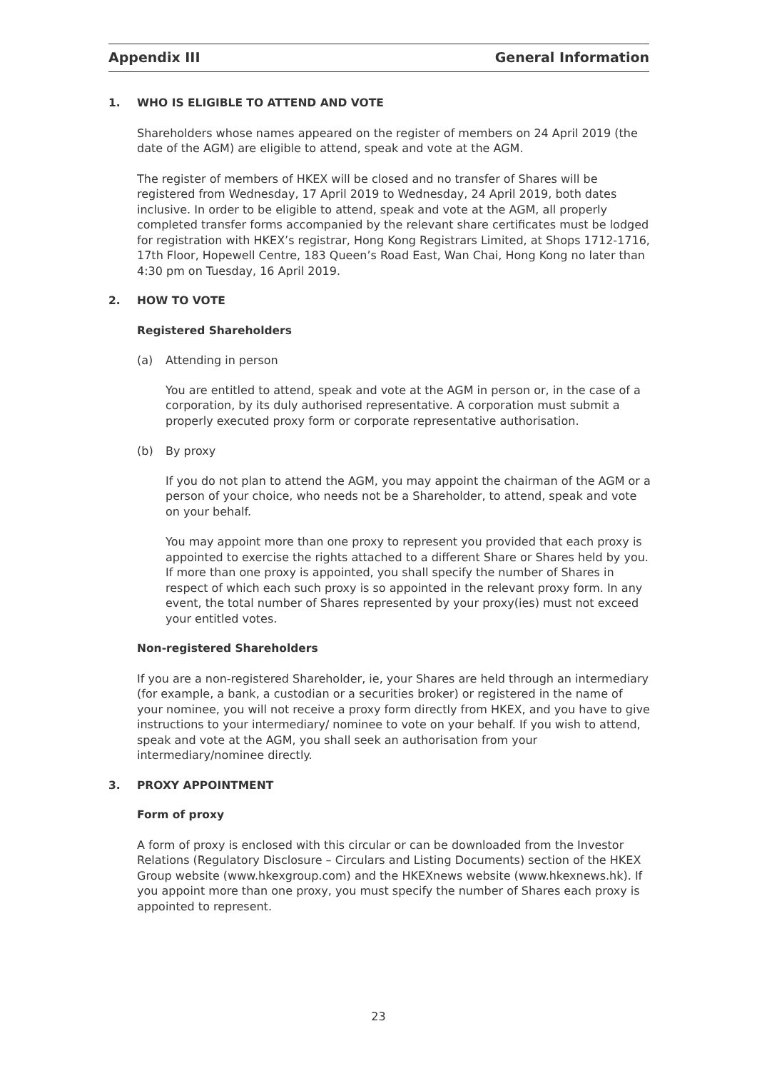Appendix III General Information
1. WHO IS ELIGIBLE TO ATTEND AND VOTE
Shareholders whose names appeared on the register of members on 24 April 2019 (the date of the AGM) are eligible to attend, speak and vote at the AGM.
The register of members of HKEX will be closed and no transfer of Shares will be registered from Wednesday, 17 April 2019 to Wednesday, 24 April 2019, both dates inclusive. In order to be eligible to attend, speak and vote at the AGM, all properly completed transfer forms accompanied by the relevant share certificates must be lodged for registration with HKEX’s registrar, Hong Kong Registrars Limited, at Shops 1712-1716, 17th Floor, Hopewell Centre, 183 Queen’s Road East, Wan Chai, Hong Kong no later than 4:30 pm on Tuesday, 16 April 2019.
2. HOW TO VOTE
Registered Shareholders
(a) Attending in person
You are entitled to attend, speak and vote at the AGM in person or, in the case of a corporation, by its duly authorised representative. A corporation must submit a properly executed proxy form or corporate representative authorisation.
(b) By proxy
If you do not plan to attend the AGM, you may appoint the chairman of the AGM or a person of your choice, who needs not be a Shareholder, to attend, speak and vote on your behalf.
You may appoint more than one proxy to represent you provided that each proxy is appointed to exercise the rights attached to a different Share or Shares held by you. If more than one proxy is appointed, you shall specify the number of Shares in respect of which each such proxy is so appointed in the relevant proxy form. In any event, the total number of Shares represented by your proxy(ies) must not exceed your entitled votes.
Non-registered Shareholders
If you are a non-registered Shareholder, ie, your Shares are held through an intermediary (for example, a bank, a custodian or a securities broker) or registered in the name of your nominee, you will not receive a proxy form directly from HKEX, and you have to give instructions to your intermediary/ nominee to vote on your behalf. If you wish to attend, speak and vote at the AGM, you shall seek an authorisation from your intermediary/nominee directly.
3. PROXY APPOINTMENT
Form of proxy
A form of proxy is enclosed with this circular or can be downloaded from the Investor Relations (Regulatory Disclosure – Circulars and Listing Documents) section of the HKEX Group website (www.hkexgroup.com) and the HKEXnews website (www.hkexnews.hk). If you appoint more than one proxy, you must specify the number of Shares each proxy is appointed to represent.
23